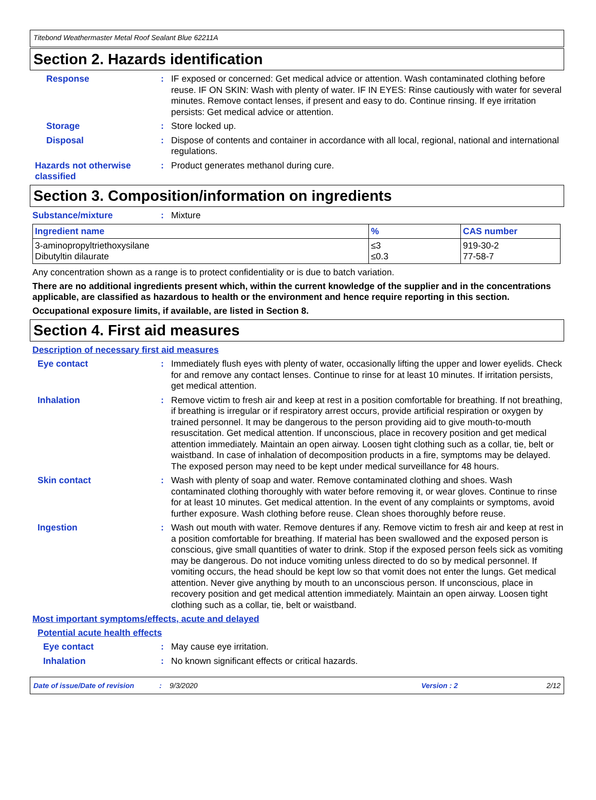Titebond Weathermaster Metal Roof Sealant Blue 62211A
Section 2. Hazards identification
Response :
IF exposed or concerned: Get medical advice or attention. Wash contaminated clothing before reuse. IF ON SKIN: Wash with plenty of water. IF IN EYES: Rinse cautiously with water for several minutes. Remove contact lenses, if present and easy to do. Continue rinsing. If eye irritation persists: Get medical advice or attention.
Storage :
Store locked up.
Disposal :
Dispose of contents and container in accordance with all local, regional, national and international regulations.
Hazards not otherwise classified
:
Product generates methanol during cure.
Section 3. Composition/information on ingredients
Substance/mixture :
Mixture
| Ingredient name | % | CAS number |
| --- | --- | --- |
| 3-aminopropyltriethoxysilane Dibutyltin dilaurate | ≤3 ≤0.3 | 919-30-2 77-58-7 |
Any concentration shown as a range is to protect confidentiality or is due to batch variation.
There are no additional ingredients present which, within the current knowledge of the supplier and in the concentrations applicable, are classified as hazardous to health or the environment and hence require reporting in this section.
Occupational exposure limits, if available, are listed in Section 8.
Section 4. First aid measures
Description of necessary first aid measures
Eye contact :
Immediately flush eyes with plenty of water, occasionally lifting the upper and lower eyelids. Check for and remove any contact lenses. Continue to rinse for at least 10 minutes. If irritation persists, get medical attention.
Inhalation :
Remove victim to fresh air and keep at rest in a position comfortable for breathing. If not breathing, if breathing is irregular or if respiratory arrest occurs, provide artificial respiration or oxygen by trained personnel. It may be dangerous to the person providing aid to give mouth-to-mouth resuscitation. Get medical attention. If unconscious, place in recovery position and get medical attention immediately. Maintain an open airway. Loosen tight clothing such as a collar, tie, belt or waistband. In case of inhalation of decomposition products in a fire, symptoms may be delayed. The exposed person may need to be kept under medical surveillance for 48 hours.
Skin contact :
Wash with plenty of soap and water. Remove contaminated clothing and shoes. Wash contaminated clothing thoroughly with water before removing it, or wear gloves. Continue to rinse for at least 10 minutes. Get medical attention. In the event of any complaints or symptoms, avoid further exposure. Wash clothing before reuse. Clean shoes thoroughly before reuse.
Ingestion :
Wash out mouth with water. Remove dentures if any. Remove victim to fresh air and keep at rest in a position comfortable for breathing. If material has been swallowed and the exposed person is conscious, give small quantities of water to drink. Stop if the exposed person feels sick as vomiting may be dangerous. Do not induce vomiting unless directed to do so by medical personnel. If vomiting occurs, the head should be kept low so that vomit does not enter the lungs. Get medical attention. Never give anything by mouth to an unconscious person. If unconscious, place in recovery position and get medical attention immediately. Maintain an open airway. Loosen tight clothing such as a collar, tie, belt or waistband.
Most important symptoms/effects, acute and delayed
Potential acute health effects
Eye contact :
May cause eye irritation.
Inhalation :
No known significant effects or critical hazards.
Date of issue/Date of revision: 9/3/2020 Version : 2 2/12